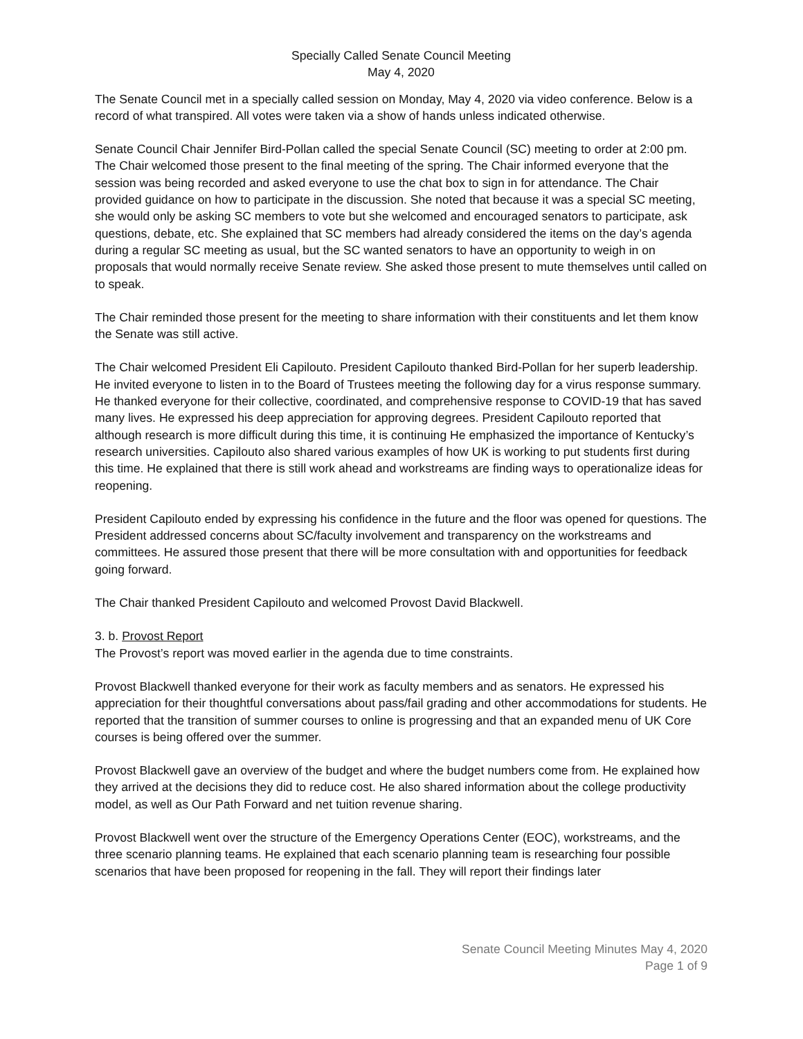Specially Called Senate Council Meeting
May 4, 2020
The Senate Council met in a specially called session on Monday, May 4, 2020 via video conference. Below is a record of what transpired. All votes were taken via a show of hands unless indicated otherwise.
Senate Council Chair Jennifer Bird-Pollan called the special Senate Council (SC) meeting to order at 2:00 pm. The Chair welcomed those present to the final meeting of the spring. The Chair informed everyone that the session was being recorded and asked everyone to use the chat box to sign in for attendance. The Chair provided guidance on how to participate in the discussion. She noted that because it was a special SC meeting, she would only be asking SC members to vote but she welcomed and encouraged senators to participate, ask questions, debate, etc. She explained that SC members had already considered the items on the day’s agenda during a regular SC meeting as usual, but the SC wanted senators to have an opportunity to weigh in on proposals that would normally receive Senate review. She asked those present to mute themselves until called on to speak.
The Chair reminded those present for the meeting to share information with their constituents and let them know the Senate was still active.
The Chair welcomed President Eli Capilouto. President Capilouto thanked Bird-Pollan for her superb leadership. He invited everyone to listen in to the Board of Trustees meeting the following day for a virus response summary. He thanked everyone for their collective, coordinated, and comprehensive response to COVID-19 that has saved many lives. He expressed his deep appreciation for approving degrees. President Capilouto reported that although research is more difficult during this time, it is continuing He emphasized the importance of Kentucky’s research universities. Capilouto also shared various examples of how UK is working to put students first during this time. He explained that there is still work ahead and workstreams are finding ways to operationalize ideas for reopening.
President Capilouto ended by expressing his confidence in the future and the floor was opened for questions. The President addressed concerns about SC/faculty involvement and transparency on the workstreams and committees. He assured those present that there will be more consultation with and opportunities for feedback going forward.
The Chair thanked President Capilouto and welcomed Provost David Blackwell.
3. b. Provost Report
The Provost’s report was moved earlier in the agenda due to time constraints.
Provost Blackwell thanked everyone for their work as faculty members and as senators. He expressed his appreciation for their thoughtful conversations about pass/fail grading and other accommodations for students. He reported that the transition of summer courses to online is progressing and that an expanded menu of UK Core courses is being offered over the summer.
Provost Blackwell gave an overview of the budget and where the budget numbers come from. He explained how they arrived at the decisions they did to reduce cost. He also shared information about the college productivity model, as well as Our Path Forward and net tuition revenue sharing.
Provost Blackwell went over the structure of the Emergency Operations Center (EOC), workstreams, and the three scenario planning teams. He explained that each scenario planning team is researching four possible scenarios that have been proposed for reopening in the fall. They will report their findings later
Senate Council Meeting Minutes May 4, 2020
Page 1 of 9